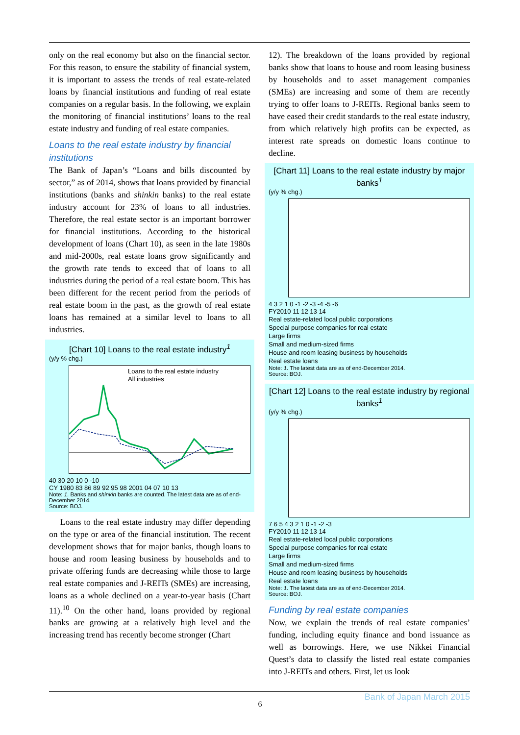only on the real economy but also on the financial sector. For this reason, to ensure the stability of financial system, it is important to assess the trends of real estate-related loans by financial institutions and funding of real estate companies on a regular basis. In the following, we explain the monitoring of financial institutions’ loans to the real estate industry and funding of real estate companies.
Loans to the real estate industry by financial institutions
The Bank of Japan’s “Loans and bills discounted by sector,” as of 2014, shows that loans provided by financial institutions (banks and shinkin banks) to the real estate industry account for 23% of loans to all industries. Therefore, the real estate sector is an important borrower for financial institutions. According to the historical development of loans (Chart 10), as seen in the late 1980s and mid-2000s, real estate loans grow significantly and the growth rate tends to exceed that of loans to all industries during the period of a real estate boom. This has been different for the recent period from the periods of real estate boom in the past, as the growth of real estate loans has remained at a similar level to loans to all industries.
[Chart 10] Loans to the real estate industry<sup>1</sup>
(y/y % chg.)
Loans to the real estate industry
All industries
40 30 20 10 0 -10
CY 1980 83 86 89 92 95 98 2001 04 07 10 13
Note: 1. Banks and shinkin banks are counted. The latest data are as of end-December 2014.
Source: BOJ.
Loans to the real estate industry may differ depending on the type or area of the financial institution. The recent development shows that for major banks, though loans to house and room leasing business by households and to private offering funds are decreasing while those to large real estate companies and J-REITs (SMEs) are increasing, loans as a whole declined on a year-to-year basis (Chart 11).<sup>10</sup> On the other hand, loans provided by regional banks are growing at a relatively high level and the increasing trend has recently become stronger (Chart
12). The breakdown of the loans provided by regional banks show that loans to house and room leasing business by households and to asset management companies (SMEs) are increasing and some of them are recently trying to offer loans to J-REITs. Regional banks seem to have eased their credit standards to the real estate industry, from which relatively high profits can be expected, as interest rate spreads on domestic loans continue to decline.
[Chart 11] Loans to the real estate industry by major banks<sup>1</sup>
(y/y % chg.)
4 3 2 1 0 -1 -2 -3 -4 -5 -6
FY2010 11 12 13 14
Real estate-related local public corporations
Special purpose companies for real estate
Large firms
Small and medium-sized firms
House and room leasing business by households
Real estate loans
Note: 1. The latest data are as of end-December 2014.
Source: BOJ.
[Chart 12] Loans to the real estate industry by regional banks<sup>1</sup>
(y/y % chg.)
7 6 5 4 3 2 1 0 -1 -2 -3
FY2010 11 12 13 14
Real estate-related local public corporations
Special purpose companies for real estate
Large firms
Small and medium-sized firms
House and room leasing business by households
Real estate loans
Note: 1. The latest data are as of end-December 2014.
Source: BOJ.
Funding by real estate companies
Now, we explain the trends of real estate companies’ funding, including equity finance and bond issuance as well as borrowings. Here, we use Nikkei Financial Quest’s data to classify the listed real estate companies into J-REITs and others. First, let us look
Bank of Japan March 2015
6